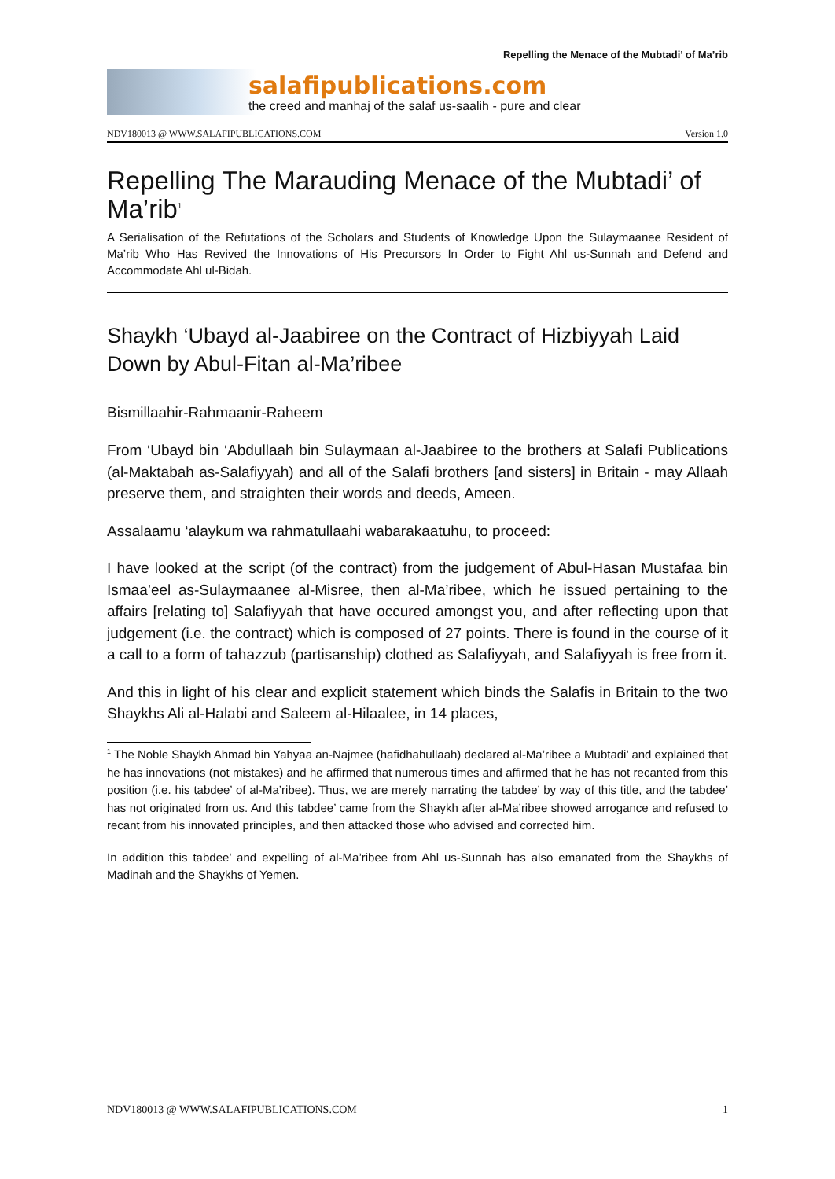Repelling the Menace of the Mubtadi’ of Ma’rib
salafipublications.com
the creed and manhaj of the salaf us-saalih - pure and clear
NDV180013 @ WWW.SALAFIPUBLICATIONS.COM Version 1.0
Repelling The Marauding Menace of the Mubtadi’ of Ma’rib<sup>1</sup>
A Serialisation of the Refutations of the Scholars and Students of Knowledge Upon the Sulaymaanee Resident of Ma’rib Who Has Revived the Innovations of His Precursors In Order to Fight Ahl us-Sunnah and Defend and Accommodate Ahl ul-Bidah.
Shaykh ‘Ubayd al-Jaabiree on the Contract of Hizbiyyah Laid Down by Abul-Fitan al-Ma’ribee
Bismillaahir-Rahmaanir-Raheem
From ‘Ubayd bin ‘Abdullaah bin Sulaymaan al-Jaabiree to the brothers at Salafi Publications (al-Maktabah as-Salafiyyah) and all of the Salafi brothers [and sisters] in Britain - may Allaah preserve them, and straighten their words and deeds, Ameen.
Assalaamu ‘alaykum wa rahmatullaahi wabarakaatuhu, to proceed:
I have looked at the script (of the contract) from the judgement of Abul-Hasan Mustafaa bin Ismaa’eel as-Sulaymaanee al-Misree, then al-Ma’ribee, which he issued pertaining to the affairs [relating to] Salafiyyah that have occured amongst you, and after reflecting upon that judgement (i.e. the contract) which is composed of 27 points. There is found in the course of it a call to a form of tahazzub (partisanship) clothed as Salafiyyah, and Salafiyyah is free from it.
And this in light of his clear and explicit statement which binds the Salafis in Britain to the two Shaykhs Ali al-Halabi and Saleem al-Hilaalee, in 14 places,
<sup>1</sup> The Noble Shaykh Ahmad bin Yahyaa an-Najmee (hafidhahullaah) declared al-Ma’ribee a Mubtadi’ and explained that he has innovations (not mistakes) and he affirmed that numerous times and affirmed that he has not recanted from this position (i.e. his tabdee’ of al-Ma’ribee). Thus, we are merely narrating the tabdee’ by way of this title, and the tabdee’ has not originated from us. And this tabdee’ came from the Shaykh after al-Ma’ribee showed arrogance and refused to recant from his innovated principles, and then attacked those who advised and corrected him.
In addition this tabdee’ and expelling of al-Ma’ribee from Ahl us-Sunnah has also emanated from the Shaykhs of Madinah and the Shaykhs of Yemen.
NDV180013 @ WWW.SALAFIPUBLICATIONS.COM 1